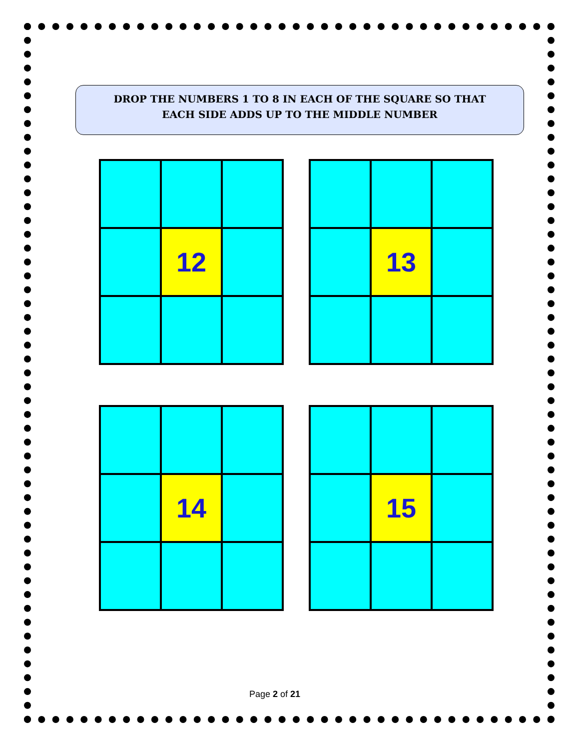DROP THE NUMBERS 1 TO 8 IN EACH OF THE SQUARE SO THAT
EACH SIDE ADDS UP TO THE MIDDLE NUMBER
| | 12 | |
| | 13 | |
| | 14 | |
| | 15 | |
Page 2 of 21